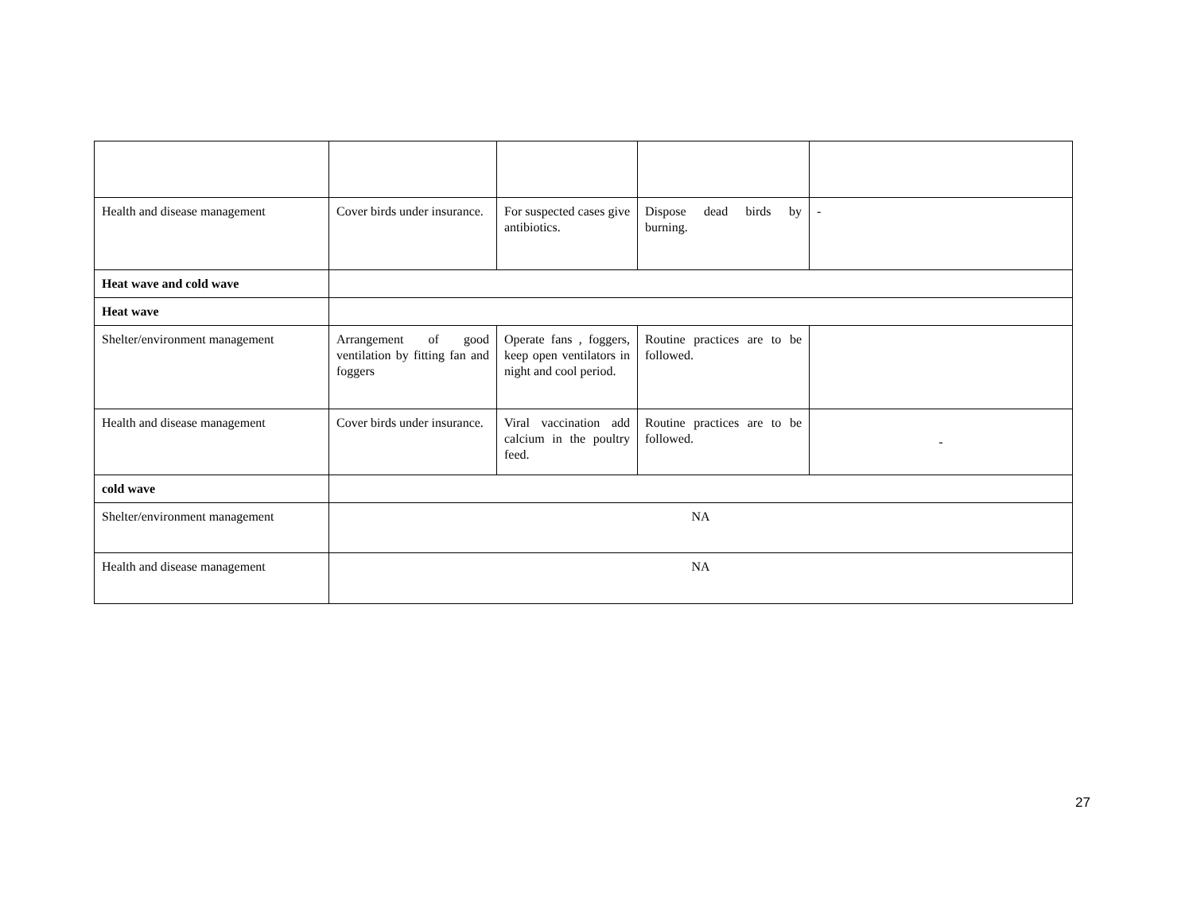| Health and disease management | Cover birds under insurance. | For suspected cases give antibiotics. | Dispose dead birds by burning. | - |
| Heat wave and cold wave | | | | |
| Heat wave | | | | |
| Shelter/environment management | Arrangement of good ventilation by fitting fan and foggers | Operate fans , foggers, keep open ventilators in night and cool period. | Routine practices are to be followed. | |
| Health and disease management | Cover birds under insurance. | Viral vaccination add calcium in the poultry feed. | Routine practices are to be followed. | - |
| cold wave | | | | |
| Shelter/environment management | NA | | | |
| Health and disease management | NA | | | |
27